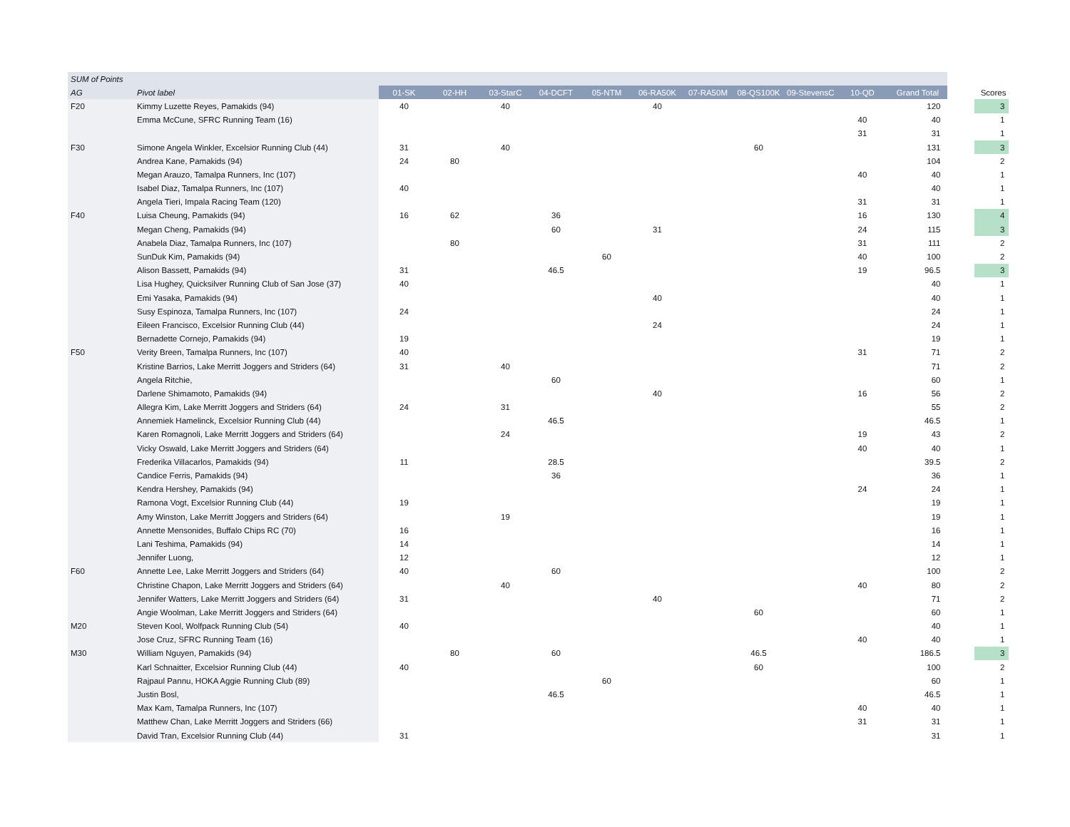| SUM of Points | | | | | | | | | | | | | | |
| AG | Pivot label | 01-SK | 02-HH | 03-StarC | 04-DCFT | 05-NTM | 06-RA50K | 07-RA50M | 08-QS100K | 09-StevensC | 10-QD | Grand Total | | Scores |
| F20 | Kimmy Luzette Reyes, Pamakids (94) | 40 | | 40 | | | 40 | | | | | 120 | | 3 |
| | Emma McCune, SFRC Running Team (16) | | | | | | | | | | 40 | 40 | | 1 |
| | | | | | | | | | | | 31 | 31 | | 1 |
| F30 | Simone Angela Winkler, Excelsior Running Club (44) | 31 | | 40 | | | | | 60 | | | 131 | | 3 |
| | Andrea Kane, Pamakids (94) | 24 | 80 | | | | | | | | | 104 | | 2 |
| | Megan Arauzo, Tamalpa Runners, Inc (107) | | | | | | | | | | 40 | 40 | | 1 |
| | Isabel Diaz, Tamalpa Runners, Inc (107) | 40 | | | | | | | | | | 40 | | 1 |
| | Angela Tieri, Impala Racing Team (120) | | | | | | | | | | 31 | 31 | | 1 |
| F40 | Luisa Cheung, Pamakids (94) | 16 | 62 | | 36 | | | | | | 16 | 130 | | 4 |
| | Megan Cheng, Pamakids (94) | | | | 60 | | 31 | | | | 24 | 115 | | 3 |
| | Anabela Diaz, Tamalpa Runners, Inc (107) | | 80 | | | | | | | | 31 | 111 | | 2 |
| | SunDuk Kim, Pamakids (94) | | | | | 60 | | | | | 40 | 100 | | 2 |
| | Alison Bassett, Pamakids (94) | 31 | | | 46.5 | | | | | | 19 | 96.5 | | 3 |
| | Lisa Hughey, Quicksilver Running Club of San Jose (37) | 40 | | | | | | | | | | 40 | | 1 |
| | Emi Yasaka, Pamakids (94) | | | | | | 40 | | | | | 40 | | 1 |
| | Susy Espinoza, Tamalpa Runners, Inc (107) | 24 | | | | | | | | | | 24 | | 1 |
| | Eileen Francisco, Excelsior Running Club (44) | | | | | | 24 | | | | | 24 | | 1 |
| | Bernadette Cornejo, Pamakids (94) | 19 | | | | | | | | | | 19 | | 1 |
| F50 | Verity Breen, Tamalpa Runners, Inc (107) | 40 | | | | | | | | | 31 | 71 | | 2 |
| | Kristine Barrios, Lake Merritt Joggers and Striders (64) | 31 | | 40 | | | | | | | | 71 | | 2 |
| | Angela Ritchie, | | | | 60 | | | | | | | 60 | | 1 |
| | Darlene Shimamoto, Pamakids (94) | | | | | | 40 | | | | 16 | 56 | | 2 |
| | Allegra Kim, Lake Merritt Joggers and Striders (64) | 24 | | 31 | | | | | | | | 55 | | 2 |
| | Annemiek Hamelinck, Excelsior Running Club (44) | | | | 46.5 | | | | | | | 46.5 | | 1 |
| | Karen Romagnoli, Lake Merritt Joggers and Striders (64) | | | 24 | | | | | | | 19 | 43 | | 2 |
| | Vicky Oswald, Lake Merritt Joggers and Striders (64) | | | | | | | | | | 40 | 40 | | 1 |
| | Frederika Villacarlos, Pamakids (94) | 11 | | | 28.5 | | | | | | | 39.5 | | 2 |
| | Candice Ferris, Pamakids (94) | | | | 36 | | | | | | | 36 | | 1 |
| | Kendra Hershey, Pamakids (94) | | | | | | | | | | 24 | 24 | | 1 |
| | Ramona Vogt, Excelsior Running Club (44) | 19 | | | | | | | | | | 19 | | 1 |
| | Amy Winston, Lake Merritt Joggers and Striders (64) | | | 19 | | | | | | | | 19 | | 1 |
| | Annette Mensonides, Buffalo Chips RC (70) | 16 | | | | | | | | | | 16 | | 1 |
| | Lani Teshima, Pamakids (94) | 14 | | | | | | | | | | 14 | | 1 |
| | Jennifer Luong, | 12 | | | | | | | | | | 12 | | 1 |
| F60 | Annette Lee, Lake Merritt Joggers and Striders (64) | 40 | | | 60 | | | | | | | 100 | | 2 |
| | Christine Chapon, Lake Merritt Joggers and Striders (64) | | | 40 | | | | | | | 40 | 80 | | 2 |
| | Jennifer Watters, Lake Merritt Joggers and Striders (64) | 31 | | | | | 40 | | | | | 71 | | 2 |
| | Angie Woolman, Lake Merritt Joggers and Striders (64) | | | | | | | | 60 | | | 60 | | 1 |
| M20 | Steven Kool, Wolfpack Running Club (54) | 40 | | | | | | | | | | 40 | | 1 |
| | Jose Cruz, SFRC Running Team (16) | | | | | | | | | | 40 | 40 | | 1 |
| M30 | William Nguyen, Pamakids (94) | | 80 | | 60 | | | | 46.5 | | | 186.5 | | 3 |
| | Karl Schnaitter, Excelsior Running Club (44) | 40 | | | | | | | 60 | | | 100 | | 2 |
| | Rajpaul Pannu, HOKA Aggie Running Club (89) | | | | | 60 | | | | | | 60 | | 1 |
| | Justin Bosl, | | | | 46.5 | | | | | | | 46.5 | | 1 |
| | Max Kam, Tamalpa Runners, Inc (107) | | | | | | | | | | 40 | 40 | | 1 |
| | Matthew Chan, Lake Merritt Joggers and Striders (66) | | | | | | | | | | 31 | 31 | | 1 |
| | David Tran, Excelsior Running Club (44) | 31 | | | | | | | | | | 31 | | 1 |